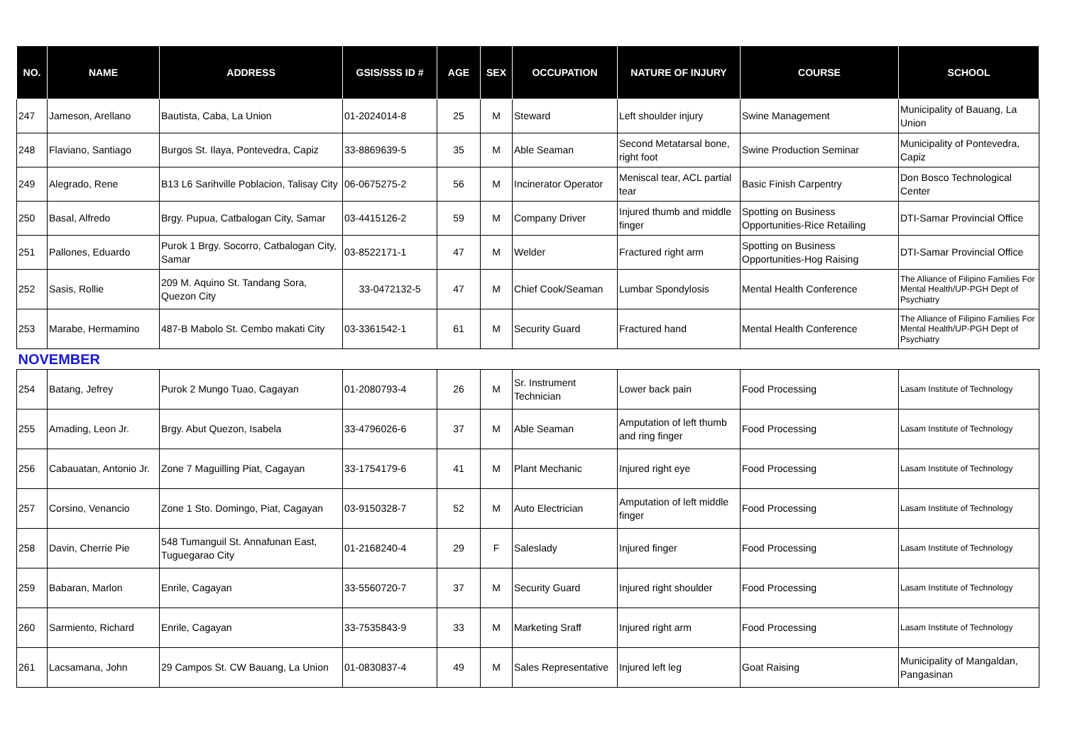| NO. | NAME | ADDRESS | GSIS/SSS ID # | AGE | SEX | OCCUPATION | NATURE OF INJURY | COURSE | SCHOOL |
| --- | --- | --- | --- | --- | --- | --- | --- | --- | --- |
| 247 | Jameson, Arellano | Bautista, Caba, La Union | 01-2024014-8 | 25 | M | Steward | Left shoulder injury | Swine Management | Municipality of Bauang, La Union |
| 248 | Flaviano, Santiago | Burgos St. Ilaya, Pontevedra, Capiz | 33-8869639-5 | 35 | M | Able Seaman | Second Metatarsal bone, right foot | Swine Production Seminar | Municipality of Pontevedra, Capiz |
| 249 | Alegrado, Rene | B13 L6 Sarihville Poblacion, Talisay City | 06-0675275-2 | 56 | M | Incinerator Operator | Meniscal tear, ACL partial tear | Basic Finish Carpentry | Don Bosco Technological Center |
| 250 | Basal, Alfredo | Brgy. Pupua, Catbalogan City, Samar | 03-4415126-2 | 59 | M | Company Driver | Injured thumb and middle finger | Spotting on Business Opportunities-Rice Retailing | DTI-Samar Provincial Office |
| 251 | Pallones, Eduardo | Purok 1 Brgy. Socorro, Catbalogan City, Samar | 03-8522171-1 | 47 | M | Welder | Fractured right arm | Spotting on Business Opportunities-Hog Raising | DTI-Samar Provincial Office |
| 252 | Sasis, Rollie | 209 M. Aquino St. Tandang Sora, Quezon City | 33-0472132-5 | 47 | M | Chief Cook/Seaman | Lumbar Spondylosis | Mental Health Conference | The Alliance of Filipino Families For Mental Health/UP-PGH Dept of Psychiatry |
| 253 | Marabe, Hermamino | 487-B Mabolo St. Cembo makati City | 03-3361542-1 | 61 | M | Security Guard | Fractured hand | Mental Health Conference | The Alliance of Filipino Families For Mental Health/UP-PGH Dept of Psychiatry |
| NOVEMBER | | | | | | | | | |
| 254 | Batang, Jefrey | Purok 2 Mungo Tuao, Cagayan | 01-2080793-4 | 26 | M | Sr. Instrument Technician | Lower back pain | Food Processing | Lasam Institute of Technology |
| 255 | Amading, Leon Jr. | Brgy. Abut Quezon, Isabela | 33-4796026-6 | 37 | M | Able Seaman | Amputation of left thumb and ring finger | Food Processing | Lasam Institute of Technology |
| 256 | Cabauatan, Antonio Jr. | Zone 7 Maguilling Piat, Cagayan | 33-1754179-6 | 41 | M | Plant Mechanic | Injured right eye | Food Processing | Lasam Institute of Technology |
| 257 | Corsino, Venancio | Zone 1 Sto. Domingo, Piat, Cagayan | 03-9150328-7 | 52 | M | Auto Electrician | Amputation of left middle finger | Food Processing | Lasam Institute of Technology |
| 258 | Davin, Cherrie Pie | 548 Tumanguil St. Annafunan East, Tuguegarao City | 01-2168240-4 | 29 | F | Saleslady | Injured finger | Food Processing | Lasam Institute of Technology |
| 259 | Babaran, Marlon | Enrile, Cagayan | 33-5560720-7 | 37 | M | Security Guard | Injured right shoulder | Food Processing | Lasam Institute of Technology |
| 260 | Sarmiento, Richard | Enrile, Cagayan | 33-7535843-9 | 33 | M | Marketing Sraff | Injured right arm | Food Processing | Lasam Institute of Technology |
| 261 | Lacsamana, John | 29 Campos St. CW Bauang, La Union | 01-0830837-4 | 49 | M | Sales Representative | Injured left leg | Goat Raising | Municipality of Mangaldan, Pangasinan |